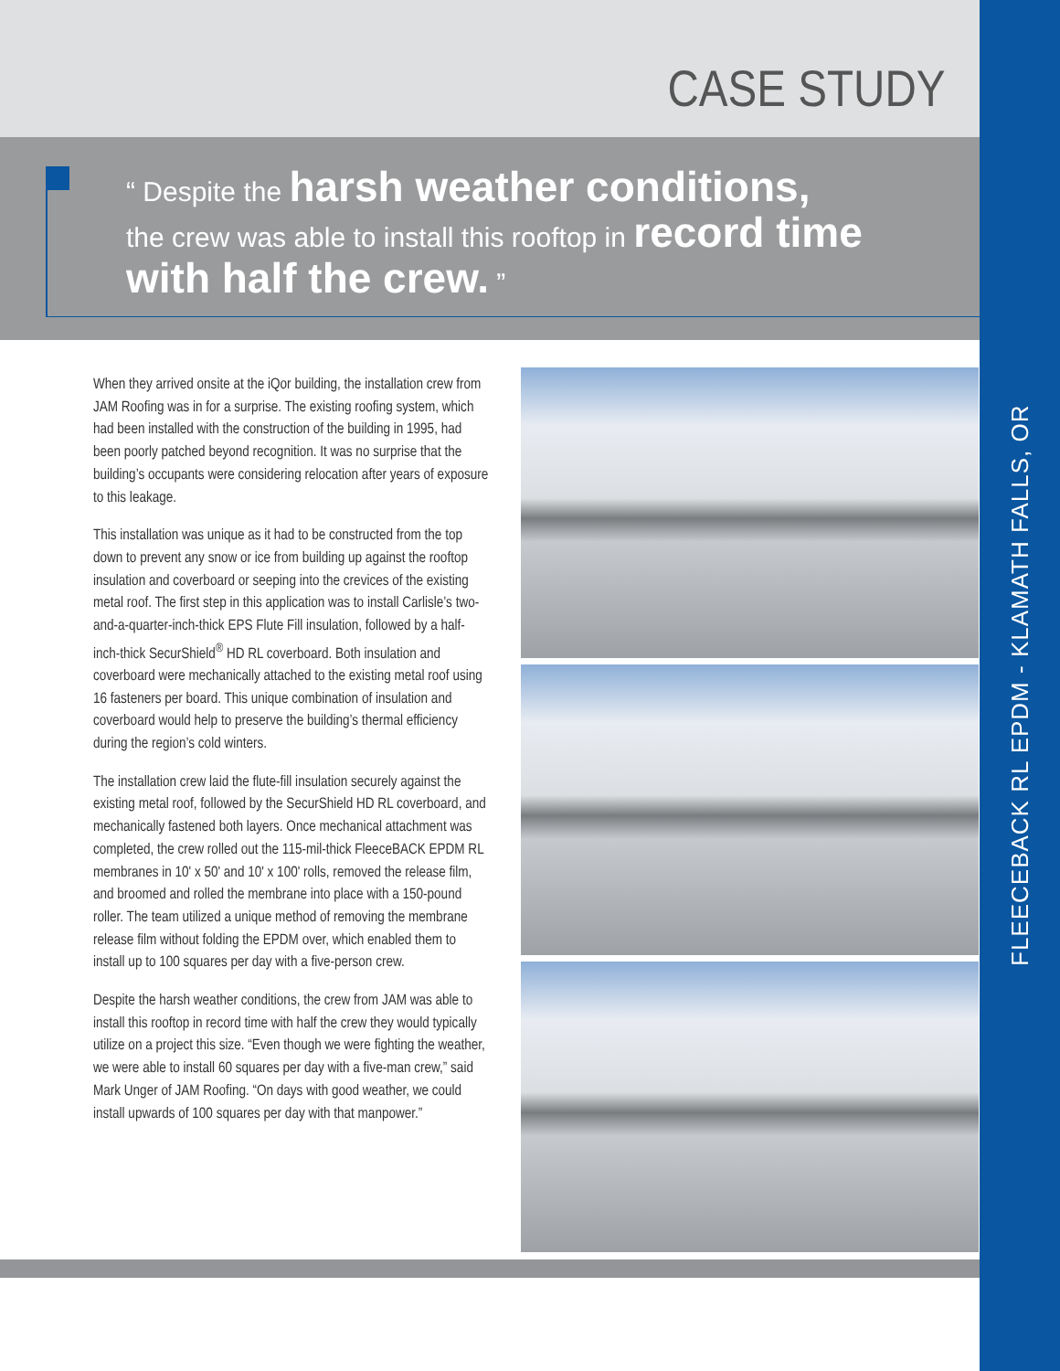FLEECEBACK RL EPDM - KLAMATH FALLS, OR
CASE STUDY
“ Despite the harsh weather conditions,
the crew was able to install this rooftop in record time
with half the crew. ”
When they arrived onsite at the iQor building, the installation crew from JAM Roofing was in for a surprise. The existing roofing system, which had been installed with the construction of the building in 1995, had been poorly patched beyond recognition. It was no surprise that the building’s occupants were considering relocation after years of exposure to this leakage.
This installation was unique as it had to be constructed from the top down to prevent any snow or ice from building up against the rooftop insulation and coverboard or seeping into the crevices of the existing metal roof. The first step in this application was to install Carlisle’s two-and-a-quarter-inch-thick EPS Flute Fill insulation, followed by a half-inch-thick SecurShield<sup>®</sup> HD RL coverboard. Both insulation and coverboard were mechanically attached to the existing metal roof using 16 fasteners per board. This unique combination of insulation and coverboard would help to preserve the building’s thermal efficiency during the region’s cold winters.
The installation crew laid the flute-fill insulation securely against the existing metal roof, followed by the SecurShield HD RL coverboard, and mechanically fastened both layers. Once mechanical attachment was completed, the crew rolled out the 115-mil-thick FleeceBACK EPDM RL membranes in 10' x 50' and 10' x 100' rolls, removed the release film, and broomed and rolled the membrane into place with a 150-pound roller. The team utilized a unique method of removing the membrane release film without folding the EPDM over, which enabled them to install up to 100 squares per day with a five-person crew.
Despite the harsh weather conditions, the crew from JAM was able to install this rooftop in record time with half the crew they would typically utilize on a project this size. “Even though we were fighting the weather, we were able to install 60 squares per day with a five-man crew,” said Mark Unger of JAM Roofing. “On days with good weather, we could install upwards of 100 squares per day with that manpower.”